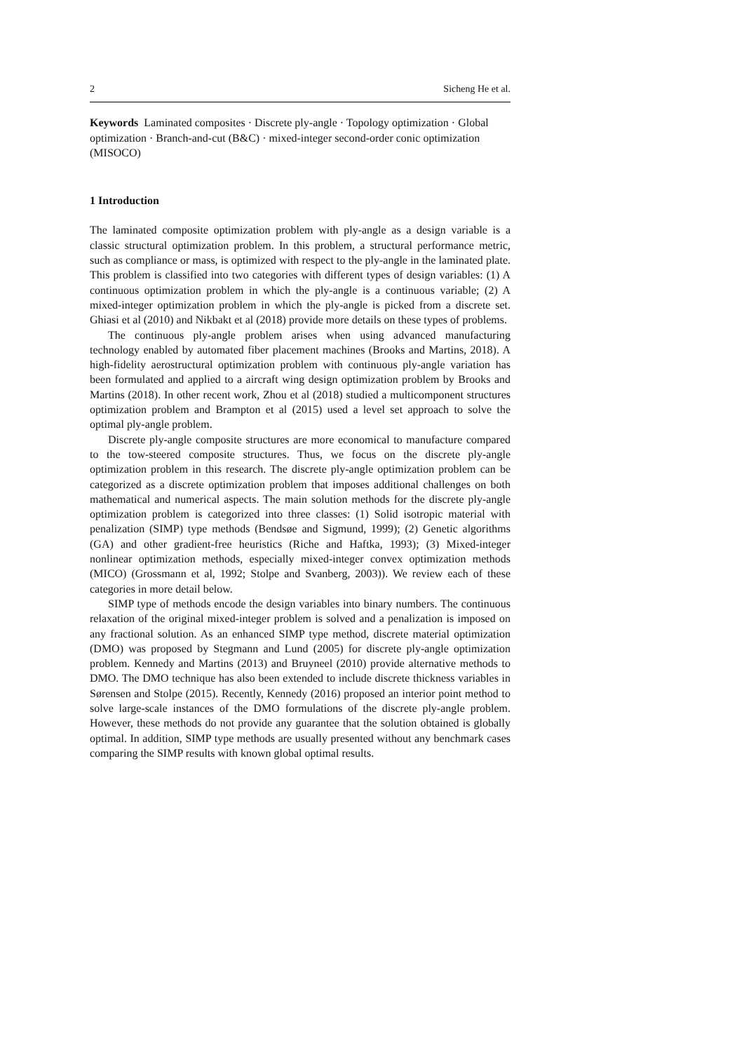2 Sicheng He et al.
Keywords Laminated composites · Discrete ply-angle · Topology optimization · Global optimization · Branch-and-cut (B&C) · mixed-integer second-order conic optimization (MISOCO)
1 Introduction
The laminated composite optimization problem with ply-angle as a design variable is a classic structural optimization problem. In this problem, a structural performance metric, such as compliance or mass, is optimized with respect to the ply-angle in the laminated plate. This problem is classified into two categories with different types of design variables: (1) A continuous optimization problem in which the ply-angle is a continuous variable; (2) A mixed-integer optimization problem in which the ply-angle is picked from a discrete set. Ghiasi et al (2010) and Nikbakt et al (2018) provide more details on these types of problems.
The continuous ply-angle problem arises when using advanced manufacturing technology enabled by automated fiber placement machines (Brooks and Martins, 2018). A high-fidelity aerostructural optimization problem with continuous ply-angle variation has been formulated and applied to a aircraft wing design optimization problem by Brooks and Martins (2018). In other recent work, Zhou et al (2018) studied a multicomponent structures optimization problem and Brampton et al (2015) used a level set approach to solve the optimal ply-angle problem.
Discrete ply-angle composite structures are more economical to manufacture compared to the tow-steered composite structures. Thus, we focus on the discrete ply-angle optimization problem in this research. The discrete ply-angle optimization problem can be categorized as a discrete optimization problem that imposes additional challenges on both mathematical and numerical aspects. The main solution methods for the discrete ply-angle optimization problem is categorized into three classes: (1) Solid isotropic material with penalization (SIMP) type methods (Bendsøe and Sigmund, 1999); (2) Genetic algorithms (GA) and other gradient-free heuristics (Riche and Haftka, 1993); (3) Mixed-integer nonlinear optimization methods, especially mixed-integer convex optimization methods (MICO) (Grossmann et al, 1992; Stolpe and Svanberg, 2003)). We review each of these categories in more detail below.
SIMP type of methods encode the design variables into binary numbers. The continuous relaxation of the original mixed-integer problem is solved and a penalization is imposed on any fractional solution. As an enhanced SIMP type method, discrete material optimization (DMO) was proposed by Stegmann and Lund (2005) for discrete ply-angle optimization problem. Kennedy and Martins (2013) and Bruyneel (2010) provide alternative methods to DMO. The DMO technique has also been extended to include discrete thickness variables in Sørensen and Stolpe (2015). Recently, Kennedy (2016) proposed an interior point method to solve large-scale instances of the DMO formulations of the discrete ply-angle problem. However, these methods do not provide any guarantee that the solution obtained is globally optimal. In addition, SIMP type methods are usually presented without any benchmark cases comparing the SIMP results with known global optimal results.